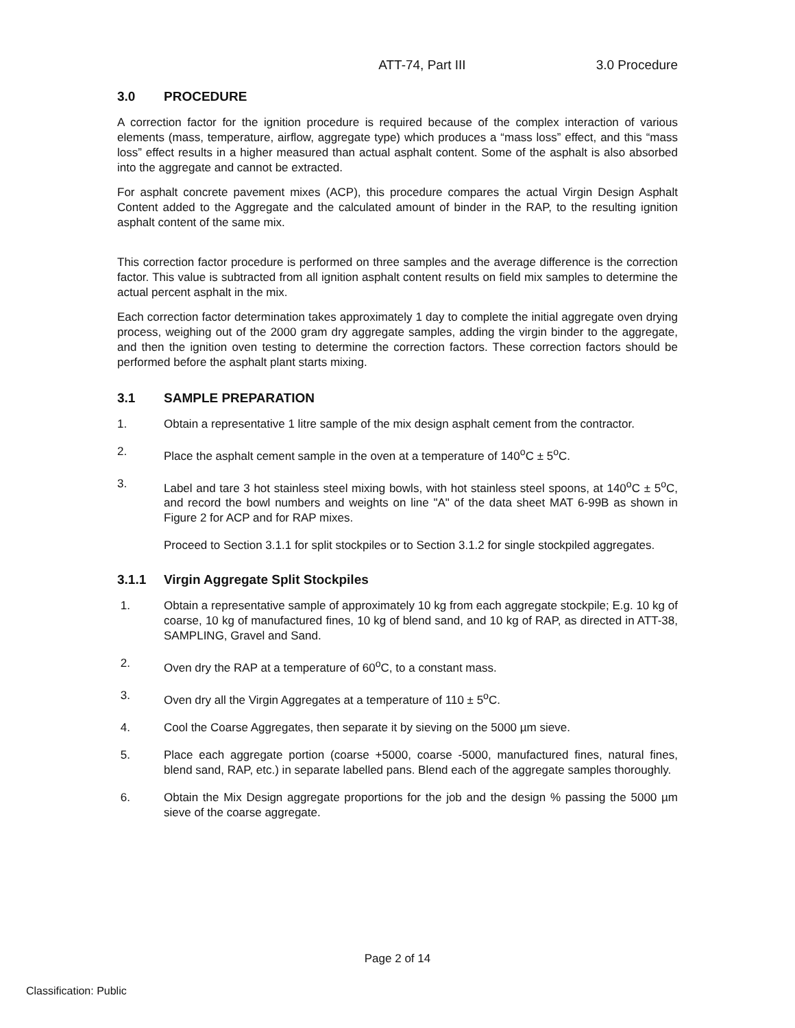ATT-74, Part III 3.0 Procedure
3.0 PROCEDURE
A correction factor for the ignition procedure is required because of the complex interaction of various elements (mass, temperature, airflow, aggregate type) which produces a “mass loss” effect, and this “mass loss” effect results in a higher measured than actual asphalt content. Some of the asphalt is also absorbed into the aggregate and cannot be extracted.
For asphalt concrete pavement mixes (ACP), this procedure compares the actual Virgin Design Asphalt Content added to the Aggregate and the calculated amount of binder in the RAP, to the resulting ignition asphalt content of the same mix.
This correction factor procedure is performed on three samples and the average difference is the correction factor. This value is subtracted from all ignition asphalt content results on field mix samples to determine the actual percent asphalt in the mix.
Each correction factor determination takes approximately 1 day to complete the initial aggregate oven drying process, weighing out of the 2000 gram dry aggregate samples, adding the virgin binder to the aggregate, and then the ignition oven testing to determine the correction factors. These correction factors should be performed before the asphalt plant starts mixing.
3.1 SAMPLE PREPARATION
1. Obtain a representative 1 litre sample of the mix design asphalt cement from the contractor.
2. Place the asphalt cement sample in the oven at a temperature of 140<sup>o</sup>C ± 5<sup>o</sup>C.
3. Label and tare 3 hot stainless steel mixing bowls, with hot stainless steel spoons, at 140<sup>o</sup>C ± 5<sup>o</sup>C, and record the bowl numbers and weights on line "A" of the data sheet MAT 6-99B as shown in Figure 2 for ACP and for RAP mixes.
Proceed to Section 3.1.1 for split stockpiles or to Section 3.1.2 for single stockpiled aggregates.
3.1.1 Virgin Aggregate Split Stockpiles
1. Obtain a representative sample of approximately 10 kg from each aggregate stockpile; E.g. 10 kg of coarse, 10 kg of manufactured fines, 10 kg of blend sand, and 10 kg of RAP, as directed in ATT-38, SAMPLING, Gravel and Sand.
2. Oven dry the RAP at a temperature of 60<sup>o</sup>C, to a constant mass.
3. Oven dry all the Virgin Aggregates at a temperature of 110 ± 5<sup>o</sup>C.
4. Cool the Coarse Aggregates, then separate it by sieving on the 5000 µm sieve.
5. Place each aggregate portion (coarse +5000, coarse -5000, manufactured fines, natural fines, blend sand, RAP, etc.) in separate labelled pans. Blend each of the aggregate samples thoroughly.
6. Obtain the Mix Design aggregate proportions for the job and the design % passing the 5000 µm sieve of the coarse aggregate.
Page 2 of 14
Classification: Public